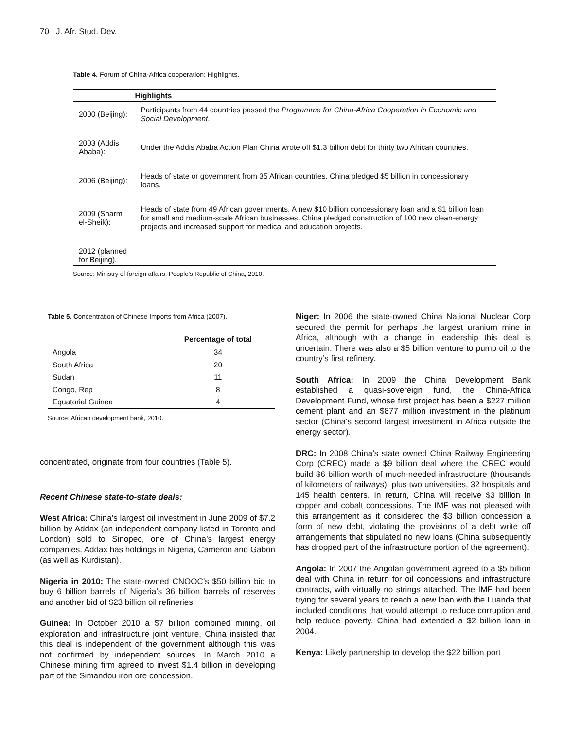70 J. Afr. Stud. Dev.
Table 4. Forum of China-Africa cooperation: Highlights.
| | Highlights |
| --- | --- |
| 2000 (Beijing): | Participants from 44 countries passed the Programme for China-Africa Cooperation in Economic and Social Development . |
| 2003 (Addis Ababa): | Under the Addis Ababa Action Plan China wrote off $1.3 billion debt for thirty two African countries. |
| 2006 (Beijing): | Heads of state or government from 35 African countries. China pledged $5 billion in concessionary loans. |
| 2009 (Sharm el-Sheik): | Heads of state from 49 African governments. A new $10 billion concessionary loan and a $1 billion loan for small and medium-scale African businesses. China pledged construction of 100 new clean-energy projects and increased support for medical and education projects. |
| 2012 (planned for Beijing). | |
Source: Ministry of foreign affairs, People’s Republic of China, 2010.
Table 5. Concentration of Chinese Imports from Africa (2007).
| | Percentage of total |
| --- | --- |
| Angola | 34 |
| South Africa | 20 |
| Sudan | 11 |
| Congo, Rep | 8 |
| Equatorial Guinea | 4 |
Source: African development bank, 2010.
concentrated, originate from four countries (Table 5).
Recent Chinese state-to-state deals:
West Africa: China’s largest oil investment in June 2009 of $7.2 billion by Addax (an independent company listed in Toronto and London) sold to Sinopec, one of China’s largest energy companies. Addax has holdings in Nigeria, Cameron and Gabon (as well as Kurdistan).
Nigeria in 2010: The state-owned CNOOC’s $50 billion bid to buy 6 billion barrels of Nigeria’s 36 billion barrels of reserves and another bid of $23 billion oil refineries.
Guinea: In October 2010 a $7 billion combined mining, oil exploration and infrastructure joint venture. China insisted that this deal is independent of the government although this was not confirmed by independent sources. In March 2010 a Chinese mining firm agreed to invest $1.4 billion in developing part of the Simandou iron ore concession.
Niger: In 2006 the state-owned China National Nuclear Corp secured the permit for perhaps the largest uranium mine in Africa, although with a change in leadership this deal is uncertain. There was also a $5 billion venture to pump oil to the country’s first refinery.
South Africa: In 2009 the China Development Bank established a quasi-sovereign fund, the China-Africa Development Fund, whose first project has been a $227 million cement plant and an $877 million investment in the platinum sector (China’s second largest investment in Africa outside the energy sector).
DRC: In 2008 China’s state owned China Railway Engineering Corp (CREC) made a $9 billion deal where the CREC would build $6 billion worth of much-needed infrastructure (thousands of kilometers of railways), plus two universities, 32 hospitals and 145 health centers. In return, China will receive $3 billion in copper and cobalt concessions. The IMF was not pleased with this arrangement as it considered the $3 billion concession a form of new debt, violating the provisions of a debt write off arrangements that stipulated no new loans (China subsequently has dropped part of the infrastructure portion of the agreement).
Angola: In 2007 the Angolan government agreed to a $5 billion deal with China in return for oil concessions and infrastructure contracts, with virtually no strings attached. The IMF had been trying for several years to reach a new loan with the Luanda that included conditions that would attempt to reduce corruption and help reduce poverty. China had extended a $2 billion loan in 2004.
Kenya: Likely partnership to develop the $22 billion port